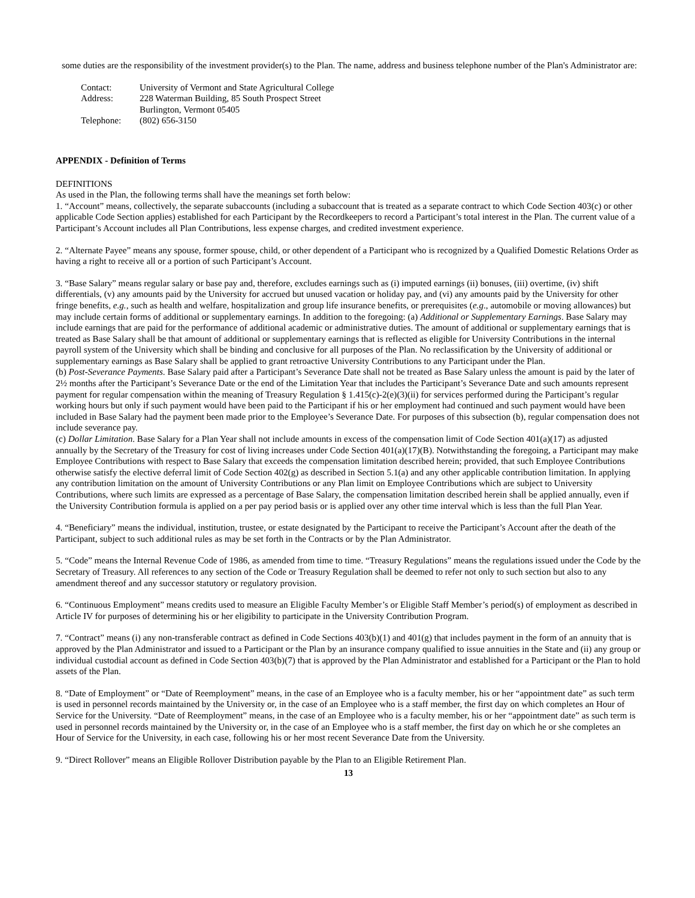some duties are the responsibility of the investment provider(s) to the Plan. The name, address and business telephone number of the Plan's Administrator are:
| Contact: | University of Vermont and State Agricultural College |
| Address: | 228 Waterman Building, 85 South Prospect Street |
| | Burlington, Vermont 05405 |
| Telephone: | (802) 656-3150 |
APPENDIX - Definition of Terms
DEFINITIONS
As used in the Plan, the following terms shall have the meanings set forth below:
1. “Account” means, collectively, the separate subaccounts (including a subaccount that is treated as a separate contract to which Code Section 403(c) or other applicable Code Section applies) established for each Participant by the Recordkeepers to record a Participant’s total interest in the Plan. The current value of a Participant’s Account includes all Plan Contributions, less expense charges, and credited investment experience.
2. “Alternate Payee” means any spouse, former spouse, child, or other dependent of a Participant who is recognized by a Qualified Domestic Relations Order as having a right to receive all or a portion of such Participant’s Account.
3. “Base Salary” means regular salary or base pay and, therefore, excludes earnings such as (i) imputed earnings (ii) bonuses, (iii) overtime, (iv) shift differentials, (v) any amounts paid by the University for accrued but unused vacation or holiday pay, and (vi) any amounts paid by the University for other fringe benefits, e.g., such as health and welfare, hospitalization and group life insurance benefits, or prerequisites (e.g., automobile or moving allowances) but may include certain forms of additional or supplementary earnings. In addition to the foregoing: (a) Additional or Supplementary Earnings. Base Salary may include earnings that are paid for the performance of additional academic or administrative duties. The amount of additional or supplementary earnings that is treated as Base Salary shall be that amount of additional or supplementary earnings that is reflected as eligible for University Contributions in the internal payroll system of the University which shall be binding and conclusive for all purposes of the Plan. No reclassification by the University of additional or supplementary earnings as Base Salary shall be applied to grant retroactive University Contributions to any Participant under the Plan.
(b) Post-Severance Payments. Base Salary paid after a Participant’s Severance Date shall not be treated as Base Salary unless the amount is paid by the later of 2½ months after the Participant’s Severance Date or the end of the Limitation Year that includes the Participant’s Severance Date and such amounts represent payment for regular compensation within the meaning of Treasury Regulation § 1.415(c)-2(e)(3)(ii) for services performed during the Participant’s regular working hours but only if such payment would have been paid to the Participant if his or her employment had continued and such payment would have been included in Base Salary had the payment been made prior to the Employee’s Severance Date. For purposes of this subsection (b), regular compensation does not include severance pay.
(c) Dollar Limitation. Base Salary for a Plan Year shall not include amounts in excess of the compensation limit of Code Section 401(a)(17) as adjusted annually by the Secretary of the Treasury for cost of living increases under Code Section 401(a)(17)(B). Notwithstanding the foregoing, a Participant may make Employee Contributions with respect to Base Salary that exceeds the compensation limitation described herein; provided, that such Employee Contributions otherwise satisfy the elective deferral limit of Code Section 402(g) as described in Section 5.1(a) and any other applicable contribution limitation. In applying any contribution limitation on the amount of University Contributions or any Plan limit on Employee Contributions which are subject to University Contributions, where such limits are expressed as a percentage of Base Salary, the compensation limitation described herein shall be applied annually, even if the University Contribution formula is applied on a per pay period basis or is applied over any other time interval which is less than the full Plan Year.
4. “Beneficiary” means the individual, institution, trustee, or estate designated by the Participant to receive the Participant’s Account after the death of the Participant, subject to such additional rules as may be set forth in the Contracts or by the Plan Administrator.
5. “Code” means the Internal Revenue Code of 1986, as amended from time to time. “Treasury Regulations” means the regulations issued under the Code by the Secretary of Treasury. All references to any section of the Code or Treasury Regulation shall be deemed to refer not only to such section but also to any amendment thereof and any successor statutory or regulatory provision.
6. “Continuous Employment” means credits used to measure an Eligible Faculty Member’s or Eligible Staff Member’s period(s) of employment as described in Article IV for purposes of determining his or her eligibility to participate in the University Contribution Program.
7. “Contract” means (i) any non-transferable contract as defined in Code Sections 403(b)(1) and 401(g) that includes payment in the form of an annuity that is approved by the Plan Administrator and issued to a Participant or the Plan by an insurance company qualified to issue annuities in the State and (ii) any group or individual custodial account as defined in Code Section 403(b)(7) that is approved by the Plan Administrator and established for a Participant or the Plan to hold assets of the Plan.
8. “Date of Employment” or “Date of Reemployment” means, in the case of an Employee who is a faculty member, his or her “appointment date” as such term is used in personnel records maintained by the University or, in the case of an Employee who is a staff member, the first day on which completes an Hour of Service for the University. “Date of Reemployment” means, in the case of an Employee who is a faculty member, his or her “appointment date” as such term is used in personnel records maintained by the University or, in the case of an Employee who is a staff member, the first day on which he or she completes an Hour of Service for the University, in each case, following his or her most recent Severance Date from the University.
9. “Direct Rollover” means an Eligible Rollover Distribution payable by the Plan to an Eligible Retirement Plan.
13